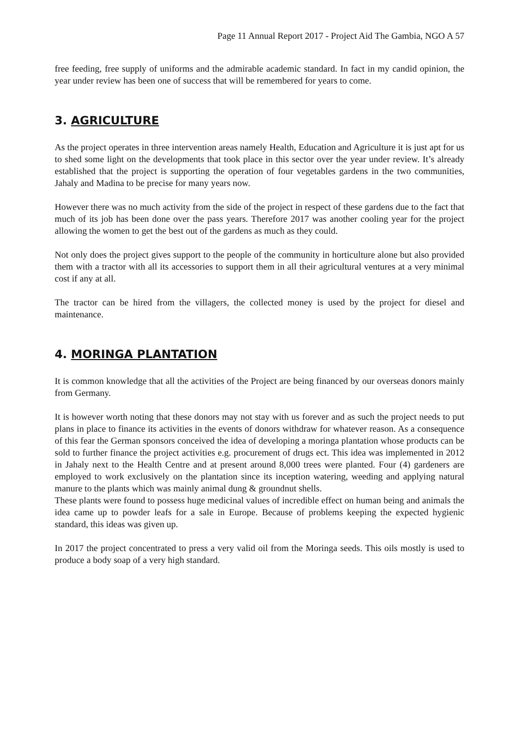Page 11 Annual Report 2017 - Project Aid The Gambia, NGO A 57
free feeding, free supply of uniforms and the admirable academic standard. In fact in my candid opinion, the year under review has been one of success that will be remembered for years to come.
3. AGRICULTURE
As the project operates in three intervention areas namely Health, Education and Agriculture it is just apt for us to shed some light on the developments that took place in this sector over the year under review. It’s already established that the project is supporting the operation of four vegetables gardens in the two communities, Jahaly and Madina to be precise for many years now.
However there was no much activity from the side of the project in respect of these gardens due to the fact that much of its job has been done over the pass years. Therefore 2017 was another cooling year for the project allowing the women to get the best out of the gardens as much as they could.
Not only does the project gives support to the people of the community in horticulture alone but also provided them with a tractor with all its accessories to support them in all their agricultural ventures at a very minimal cost if any at all.
The tractor can be hired from the villagers, the collected money is used by the project for diesel and maintenance.
4. MORINGA PLANTATION
It is common knowledge that all the activities of the Project are being financed by our overseas donors mainly from Germany.
It is however worth noting that these donors may not stay with us forever and as such the project needs to put plans in place to finance its activities in the events of donors withdraw for whatever reason. As a consequence of this fear the German sponsors conceived the idea of developing a moringa plantation whose products can be sold to further finance the project activities e.g. procurement of drugs ect. This idea was implemented in 2012 in Jahaly next to the Health Centre and at present around 8,000 trees were planted. Four (4) gardeners are employed to work exclusively on the plantation since its inception watering, weeding and applying natural manure to the plants which was mainly animal dung & groundnut shells.
These plants were found to possess huge medicinal values of incredible effect on human being and animals the idea came up to powder leafs for a sale in Europe. Because of problems keeping the expected hygienic standard, this ideas was given up.
In 2017 the project concentrated to press a very valid oil from the Moringa seeds. This oils mostly is used to produce a body soap of a very high standard.